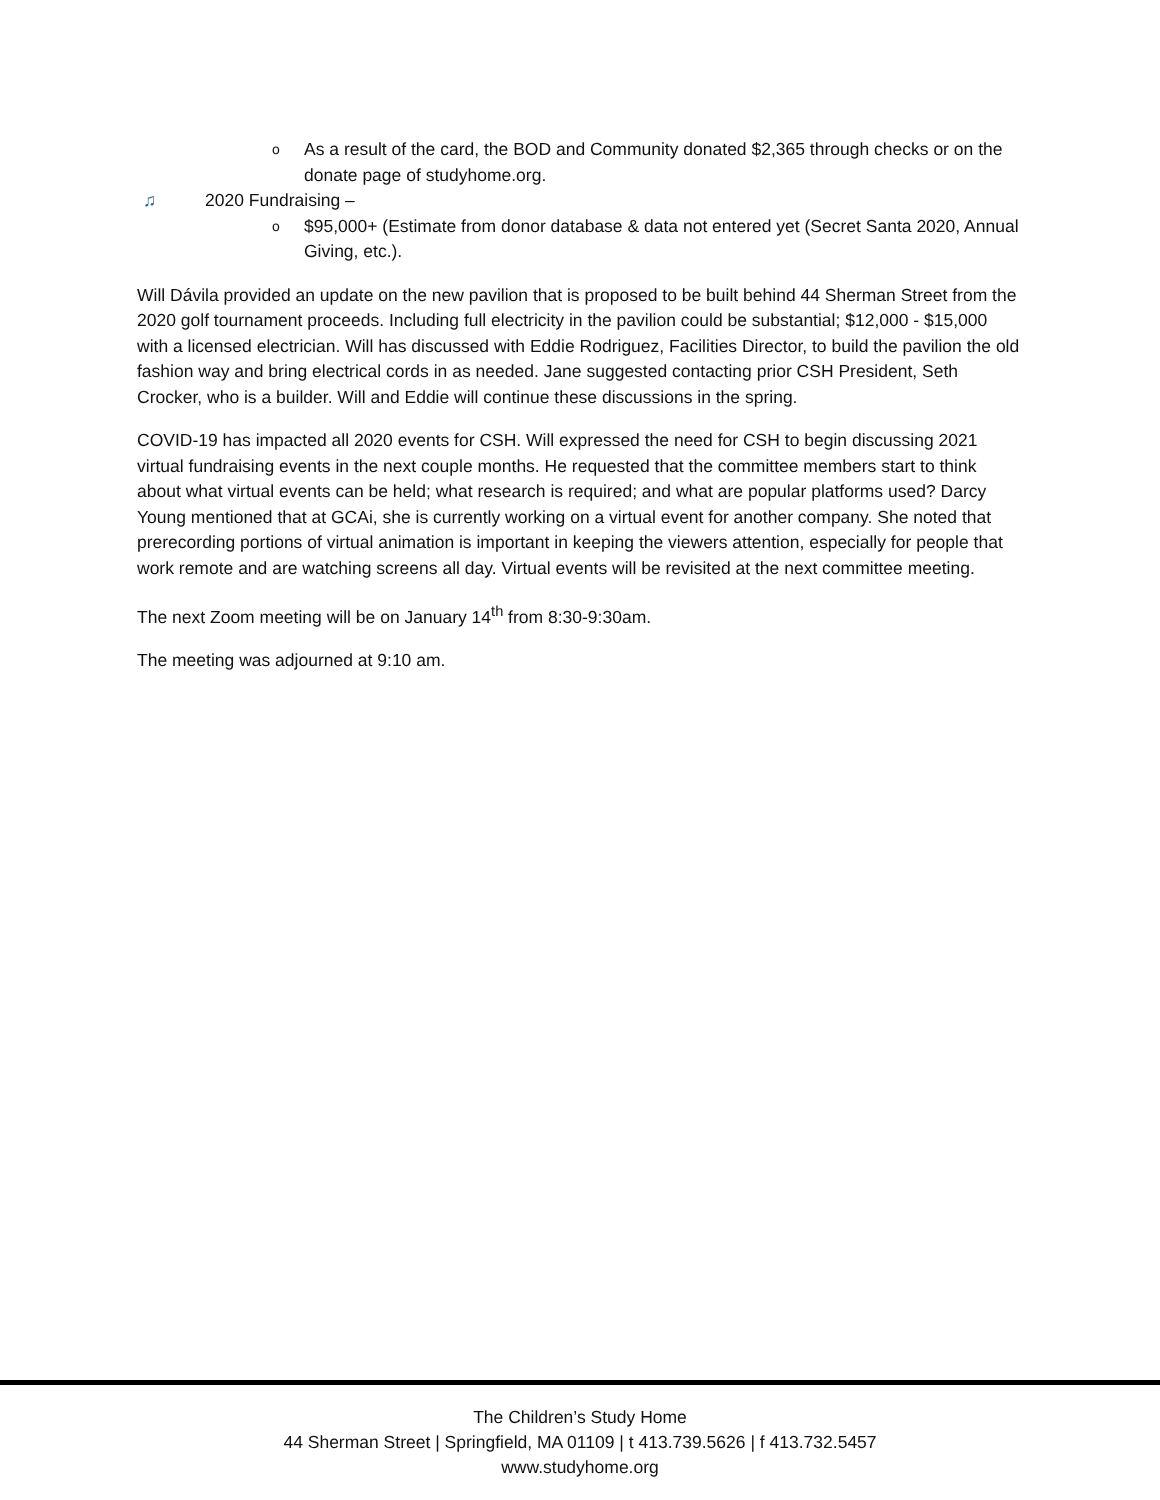o As a result of the card, the BOD and Community donated $2,365 through checks or on the donate page of studyhome.org.
♫ 2020 Fundraising –
o $95,000+ (Estimate from donor database & data not entered yet (Secret Santa 2020, Annual Giving, etc.).
Will Dávila provided an update on the new pavilion that is proposed to be built behind 44 Sherman Street from the 2020 golf tournament proceeds. Including full electricity in the pavilion could be substantial; $12,000 - $15,000 with a licensed electrician. Will has discussed with Eddie Rodriguez, Facilities Director, to build the pavilion the old fashion way and bring electrical cords in as needed. Jane suggested contacting prior CSH President, Seth Crocker, who is a builder. Will and Eddie will continue these discussions in the spring.
COVID-19 has impacted all 2020 events for CSH. Will expressed the need for CSH to begin discussing 2021 virtual fundraising events in the next couple months. He requested that the committee members start to think about what virtual events can be held; what research is required; and what are popular platforms used? Darcy Young mentioned that at GCAi, she is currently working on a virtual event for another company. She noted that prerecording portions of virtual animation is important in keeping the viewers attention, especially for people that work remote and are watching screens all day. Virtual events will be revisited at the next committee meeting.
The next Zoom meeting will be on January 14<sup>th</sup> from 8:30-9:30am.
The meeting was adjourned at 9:10 am.
The Children’s Study Home
44 Sherman Street | Springfield, MA 01109 | t 413.739.5626 | f 413.732.5457
www.studyhome.org